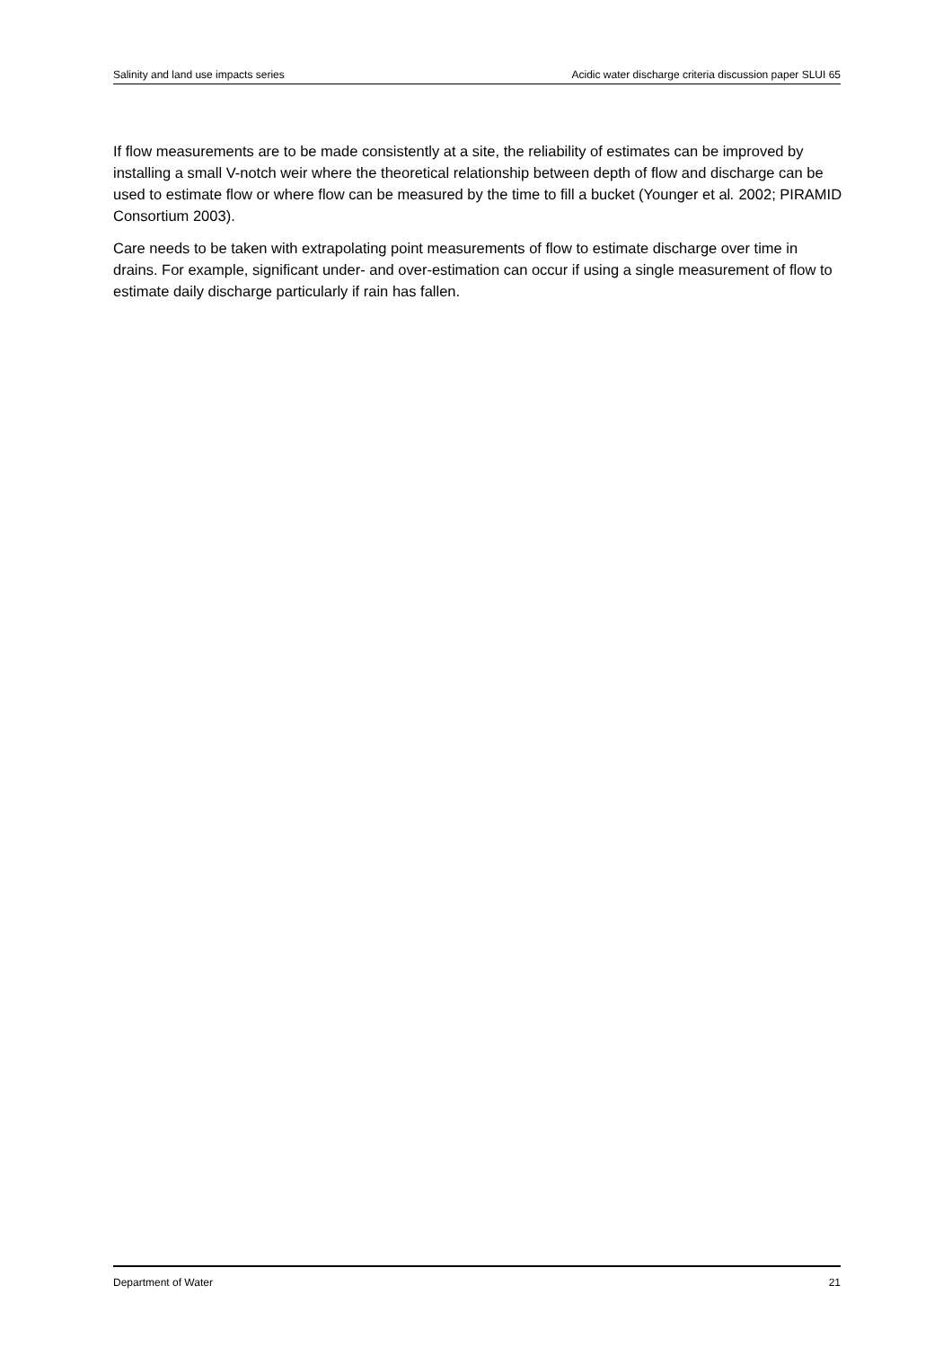Salinity and land use impacts series Acidic water discharge criteria discussion paper SLUI 65
If flow measurements are to be made consistently at a site, the reliability of estimates can be improved by installing a small V-notch weir where the theoretical relationship between depth of flow and discharge can be used to estimate flow or where flow can be measured by the time to fill a bucket (Younger et al. 2002; PIRAMID Consortium 2003).
Care needs to be taken with extrapolating point measurements of flow to estimate discharge over time in drains. For example, significant under- and over-estimation can occur if using a single measurement of flow to estimate daily discharge particularly if rain has fallen.
Department of Water 21